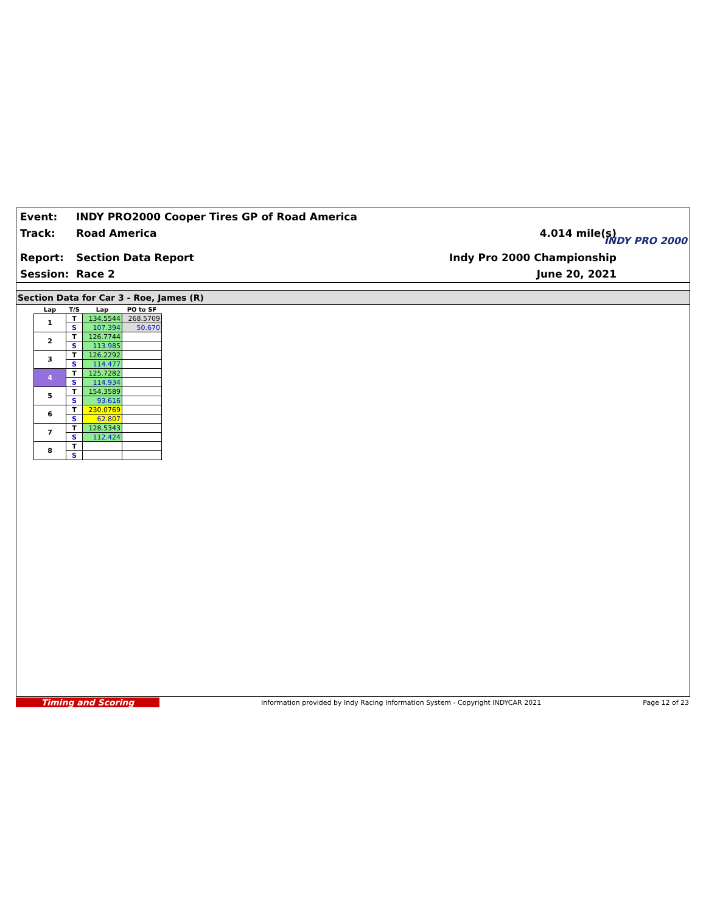Event:
INDY PRO2000 Cooper Tires GP of Road America
Track: Road America 4.014 mile(s)
Report: Section Data Report Indy Pro 2000 Championship
Session: Race 2 June 20, 2021
INDY PRO 2000
Section Data for Car 3 - Roe, James (R)
| Lap | T/S | Lap | PO to SF |
| --- | --- | --- | --- |
| 1 | T | 134.5544 | 268.5709 |
| | S | 107.394 | 50.670 |
| 2 | T | 126.7744 | |
| | S | 113.985 | |
| 3 | T | 126.2292 | |
| | S | 114.477 | |
| 4 | T | 125.7282 | |
| | S | 114.934 | |
| 5 | T | 154.3589 | |
| | S | 93.616 | |
| 6 | T | 230.0769 | |
| | S | 62.807 | |
| 7 | T | 128.5343 | |
| | S | 112.424 | |
| 8 | T | | |
| | S | | |
Timing and Scoring
Information provided by Indy Racing Information System - Copyright INDYCAR 2021
Page 12 of 23